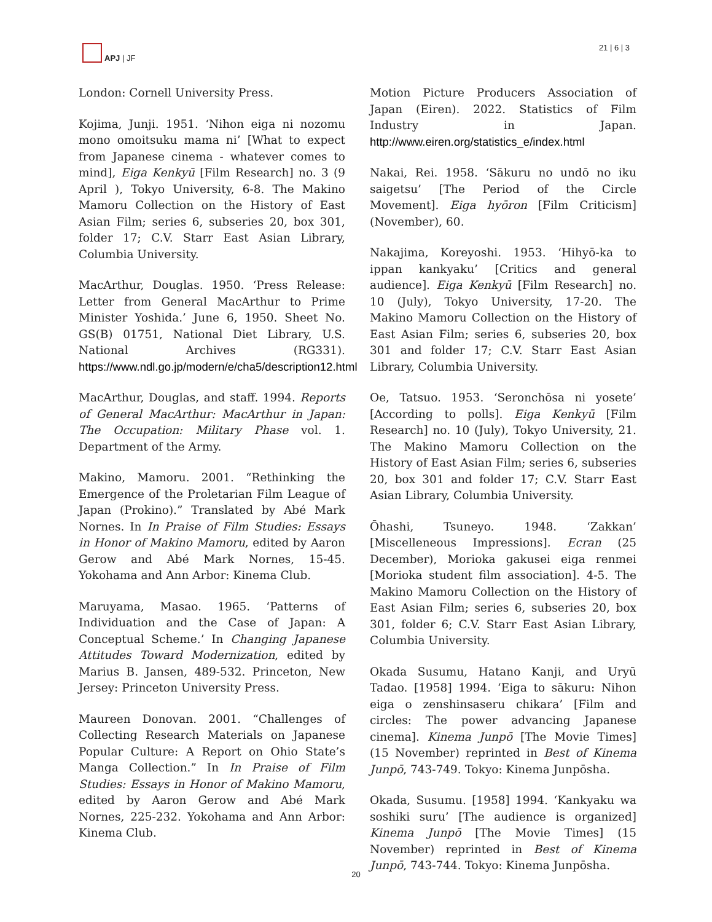APJ | JF 21 | 6 | 3
London: Cornell University Press.
Kojima, Junji. 1951. ‘Nihon eiga ni nozomu mono omoitsuku mama ni’ [What to expect from Japanese cinema - whatever comes to mind], Eiga Kenkyū [Film Research] no. 3 (9 April ), Tokyo University, 6-8. The Makino Mamoru Collection on the History of East Asian Film; series 6, subseries 20, box 301, folder 17; C.V. Starr East Asian Library, Columbia University.
MacArthur, Douglas. 1950. ‘Press Release: Letter from General MacArthur to Prime Minister Yoshida.’ June 6, 1950. Sheet No. GS(B) 01751, National Diet Library, U.S. National Archives (RG331). https://www.ndl.go.jp/modern/e/cha5/description12.html
MacArthur, Douglas, and staff. 1994. Reports of General MacArthur: MacArthur in Japan: The Occupation: Military Phase vol. 1. Department of the Army.
Makino, Mamoru. 2001. “Rethinking the Emergence of the Proletarian Film League of Japan (Prokino).” Translated by Abé Mark Nornes. In In Praise of Film Studies: Essays in Honor of Makino Mamoru, edited by Aaron Gerow and Abé Mark Nornes, 15-45. Yokohama and Ann Arbor: Kinema Club.
Maruyama, Masao. 1965. ‘Patterns of Individuation and the Case of Japan: A Conceptual Scheme.’ In Changing Japanese Attitudes Toward Modernization, edited by Marius B. Jansen, 489-532. Princeton, New Jersey: Princeton University Press.
Maureen Donovan. 2001. “Challenges of Collecting Research Materials on Japanese Popular Culture: A Report on Ohio State’s Manga Collection.” In In Praise of Film Studies: Essays in Honor of Makino Mamoru, edited by Aaron Gerow and Abé Mark Nornes, 225-232. Yokohama and Ann Arbor: Kinema Club.
Motion Picture Producers Association of Japan (Eiren). 2022. Statistics of Film Industry in Japan. http://www.eiren.org/statistics_e/index.html
Nakai, Rei. 1958. ‘Sākuru no undō no iku saigetsu’ [The Period of the Circle Movement]. Eiga hyōron [Film Criticism] (November), 60.
Nakajima, Koreyoshi. 1953. ‘Hihyō-ka to ippan kankyaku’ [Critics and general audience]. Eiga Kenkyū [Film Research] no. 10 (July), Tokyo University, 17-20. The Makino Mamoru Collection on the History of East Asian Film; series 6, subseries 20, box 301 and folder 17; C.V. Starr East Asian Library, Columbia University.
Oe, Tatsuo. 1953. ‘Seronchōsa ni yosete’ [According to polls]. Eiga Kenkyū [Film Research] no. 10 (July), Tokyo University, 21. The Makino Mamoru Collection on the History of East Asian Film; series 6, subseries 20, box 301 and folder 17; C.V. Starr East Asian Library, Columbia University.
Ōhashi, Tsuneyo. 1948. ‘Zakkan’ [Miscelleneous Impressions]. Ecran (25 December), Morioka gakusei eiga renmei [Morioka student film association]. 4-5. The Makino Mamoru Collection on the History of East Asian Film; series 6, subseries 20, box 301, folder 6; C.V. Starr East Asian Library, Columbia University.
Okada Susumu, Hatano Kanji, and Uryū Tadao. [1958] 1994. ‘Eiga to sākuru: Nihon eiga o zenshinsaseru chikara’ [Film and circles: The power advancing Japanese cinema]. Kinema Junpō [The Movie Times] (15 November) reprinted in Best of Kinema Junpō, 743-749. Tokyo: Kinema Junpōsha.
Okada, Susumu. [1958] 1994. ‘Kankyaku wa soshiki suru’ [The audience is organized] Kinema Junpō [The Movie Times] (15 November) reprinted in Best of Kinema Junpō, 743-744. Tokyo: Kinema Junpōsha.
20